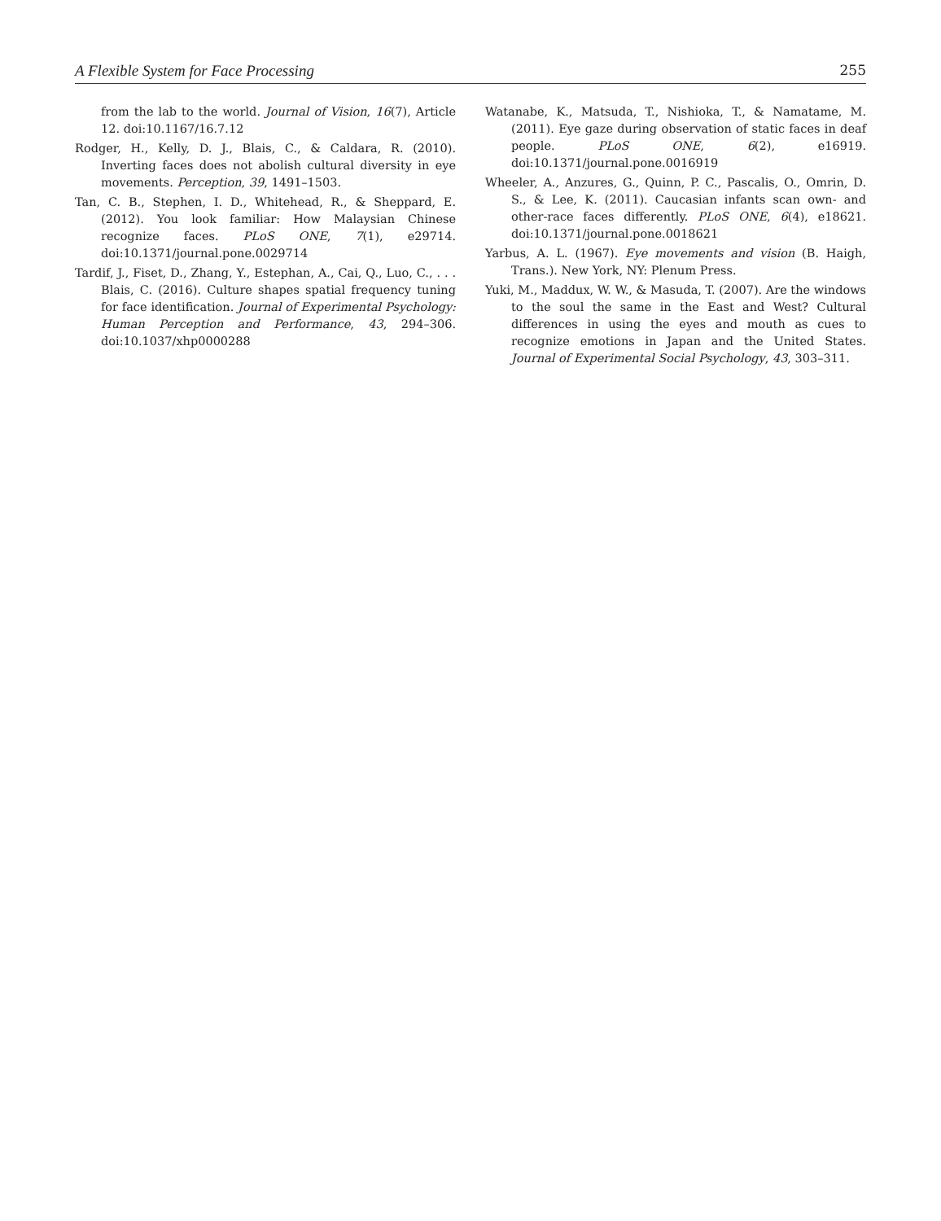A Flexible System for Face Processing 255
from the lab to the world. Journal of Vision, 16(7), Article 12. doi:10.1167/16.7.12
Rodger, H., Kelly, D. J., Blais, C., & Caldara, R. (2010). Inverting faces does not abolish cultural diversity in eye movements. Perception, 39, 1491–1503.
Tan, C. B., Stephen, I. D., Whitehead, R., & Sheppard, E. (2012). You look familiar: How Malaysian Chinese recognize faces. PLoS ONE, 7(1), e29714. doi:10.1371/journal.pone.0029714
Tardif, J., Fiset, D., Zhang, Y., Estephan, A., Cai, Q., Luo, C., . . . Blais, C. (2016). Culture shapes spatial frequency tuning for face identification. Journal of Experimental Psychology: Human Perception and Performance, 43, 294–306. doi:10.1037/xhp0000288
Watanabe, K., Matsuda, T., Nishioka, T., & Namatame, M. (2011). Eye gaze during observation of static faces in deaf people. PLoS ONE, 6(2), e16919. doi:10.1371/journal.pone.0016919
Wheeler, A., Anzures, G., Quinn, P. C., Pascalis, O., Omrin, D. S., & Lee, K. (2011). Caucasian infants scan own- and other-race faces differently. PLoS ONE, 6(4), e18621. doi:10.1371/journal.pone.0018621
Yarbus, A. L. (1967). Eye movements and vision (B. Haigh, Trans.). New York, NY: Plenum Press.
Yuki, M., Maddux, W. W., & Masuda, T. (2007). Are the windows to the soul the same in the East and West? Cultural differences in using the eyes and mouth as cues to recognize emotions in Japan and the United States. Journal of Experimental Social Psychology, 43, 303–311.